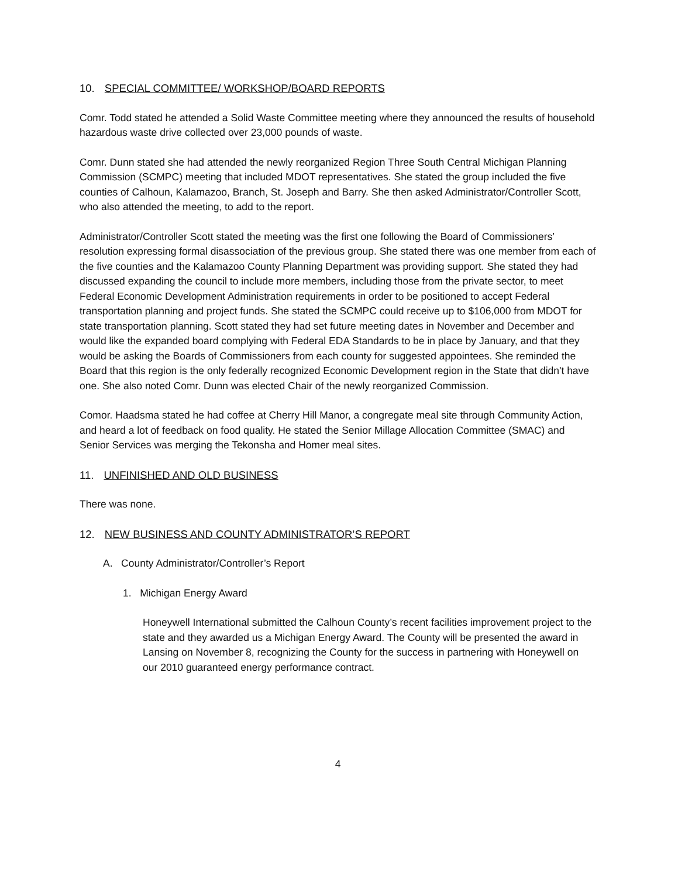10. SPECIAL COMMITTEE/ WORKSHOP/BOARD REPORTS
Comr. Todd stated he attended a Solid Waste Committee meeting where they announced the results of household hazardous waste drive collected over 23,000 pounds of waste.
Comr. Dunn stated she had attended the newly reorganized Region Three South Central Michigan Planning Commission (SCMPC) meeting that included MDOT representatives. She stated the group included the five counties of Calhoun, Kalamazoo, Branch, St. Joseph and Barry. She then asked Administrator/Controller Scott, who also attended the meeting, to add to the report.
Administrator/Controller Scott stated the meeting was the first one following the Board of Commissioners’ resolution expressing formal disassociation of the previous group. She stated there was one member from each of the five counties and the Kalamazoo County Planning Department was providing support. She stated they had discussed expanding the council to include more members, including those from the private sector, to meet Federal Economic Development Administration requirements in order to be positioned to accept Federal transportation planning and project funds. She stated the SCMPC could receive up to $106,000 from MDOT for state transportation planning. Scott stated they had set future meeting dates in November and December and would like the expanded board complying with Federal EDA Standards to be in place by January, and that they would be asking the Boards of Commissioners from each county for suggested appointees. She reminded the Board that this region is the only federally recognized Economic Development region in the State that didn't have one. She also noted Comr. Dunn was elected Chair of the newly reorganized Commission.
Comor. Haadsma stated he had coffee at Cherry Hill Manor, a congregate meal site through Community Action, and heard a lot of feedback on food quality. He stated the Senior Millage Allocation Committee (SMAC) and Senior Services was merging the Tekonsha and Homer meal sites.
11. UNFINISHED AND OLD BUSINESS
There was none.
12. NEW BUSINESS AND COUNTY ADMINISTRATOR’S REPORT
A. County Administrator/Controller’s Report
1. Michigan Energy Award
Honeywell International submitted the Calhoun County’s recent facilities improvement project to the state and they awarded us a Michigan Energy Award. The County will be presented the award in Lansing on November 8, recognizing the County for the success in partnering with Honeywell on our 2010 guaranteed energy performance contract.
4